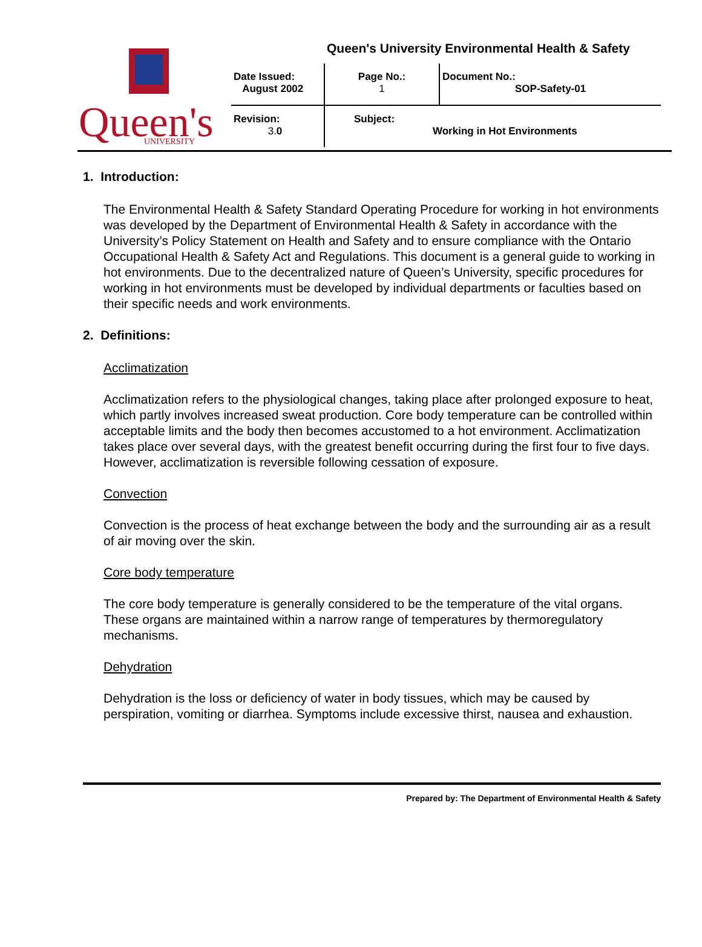Queen's
UNIVERSITY
Queen's University Environmental Health & Safety
| Date Issued: August 2002 | Page No.: 1 | Document No.: SOP-Safety-01 |
| Revision: 3. 0 | Subject: Working in Hot Environments | |
1. Introduction:
The Environmental Health & Safety Standard Operating Procedure for working in hot environments was developed by the Department of Environmental Health & Safety in accordance with the University’s Policy Statement on Health and Safety and to ensure compliance with the Ontario Occupational Health & Safety Act and Regulations. This document is a general guide to working in hot environments. Due to the decentralized nature of Queen’s University, specific procedures for working in hot environments must be developed by individual departments or faculties based on their specific needs and work environments.
2. Definitions:
Acclimatization
Acclimatization refers to the physiological changes, taking place after prolonged exposure to heat, which partly involves increased sweat production. Core body temperature can be controlled within acceptable limits and the body then becomes accustomed to a hot environment. Acclimatization takes place over several days, with the greatest benefit occurring during the first four to five days. However, acclimatization is reversible following cessation of exposure.
Convection
Convection is the process of heat exchange between the body and the surrounding air as a result of air moving over the skin.
Core body temperature
The core body temperature is generally considered to be the temperature of the vital organs. These organs are maintained within a narrow range of temperatures by thermoregulatory mechanisms.
Dehydration
Dehydration is the loss or deficiency of water in body tissues, which may be caused by perspiration, vomiting or diarrhea. Symptoms include excessive thirst, nausea and exhaustion.
Prepared by: The Department of Environmental Health & Safety